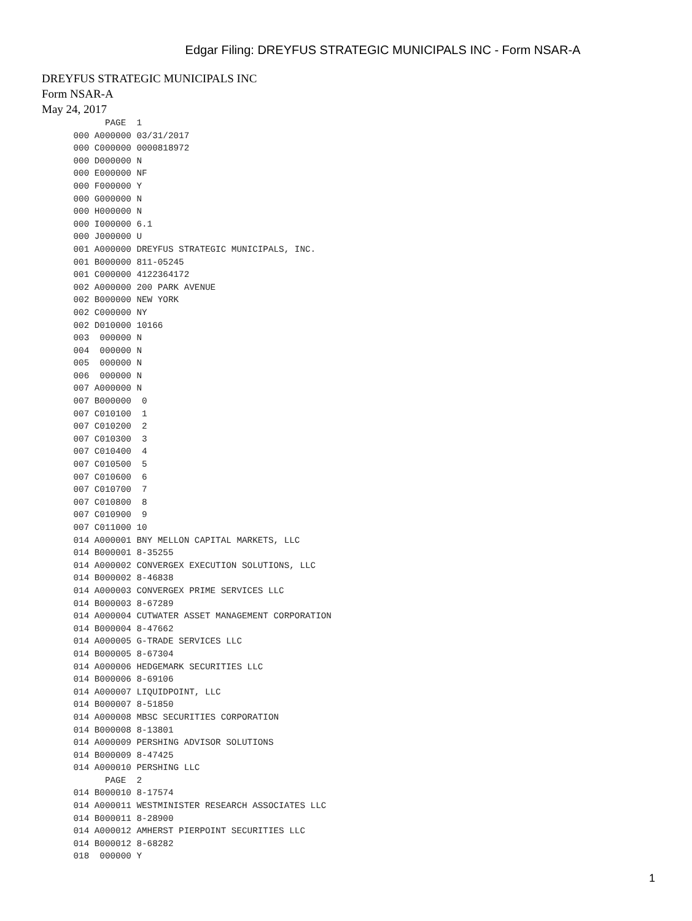Edgar Filing: DREYFUS STRATEGIC MUNICIPALS INC - Form NSAR-A
DREYFUS STRATEGIC MUNICIPALS INC
Form NSAR-A
May 24, 2017
            PAGE  1
      000 A000000 03/31/2017
      000 C000000 0000818972
      000 D000000 N
      000 E000000 NF
      000 F000000 Y
      000 G000000 N
      000 H000000 N
      000 I000000 6.1
      000 J000000 U
      001 A000000 DREYFUS STRATEGIC MUNICIPALS, INC.
      001 B000000 811-05245
      001 C000000 4122364172
      002 A000000 200 PARK AVENUE
      002 B000000 NEW YORK
      002 C000000 NY
      002 D010000 10166
      003  000000 N
      004  000000 N
      005  000000 N
      006  000000 N
      007 A000000 N
      007 B000000  0
      007 C010100  1
      007 C010200  2
      007 C010300  3
      007 C010400  4
      007 C010500  5
      007 C010600  6
      007 C010700  7
      007 C010800  8
      007 C010900  9
      007 C011000 10
      014 A000001 BNY MELLON CAPITAL MARKETS, LLC
      014 B000001 8-35255
      014 A000002 CONVERGEX EXECUTION SOLUTIONS, LLC
      014 B000002 8-46838
      014 A000003 CONVERGEX PRIME SERVICES LLC
      014 B000003 8-67289
      014 A000004 CUTWATER ASSET MANAGEMENT CORPORATION
      014 B000004 8-47662
      014 A000005 G-TRADE SERVICES LLC
      014 B000005 8-67304
      014 A000006 HEDGEMARK SECURITIES LLC
      014 B000006 8-69106
      014 A000007 LIQUIDPOINT, LLC
      014 B000007 8-51850
      014 A000008 MBSC SECURITIES CORPORATION
      014 B000008 8-13801
      014 A000009 PERSHING ADVISOR SOLUTIONS
      014 B000009 8-47425
      014 A000010 PERSHING LLC
            PAGE  2
      014 B000010 8-17574
      014 A000011 WESTMINISTER RESEARCH ASSOCIATES LLC
      014 B000011 8-28900
      014 A000012 AMHERST PIERPOINT SECURITIES LLC
      014 B000012 8-68282
      018  000000 Y
1